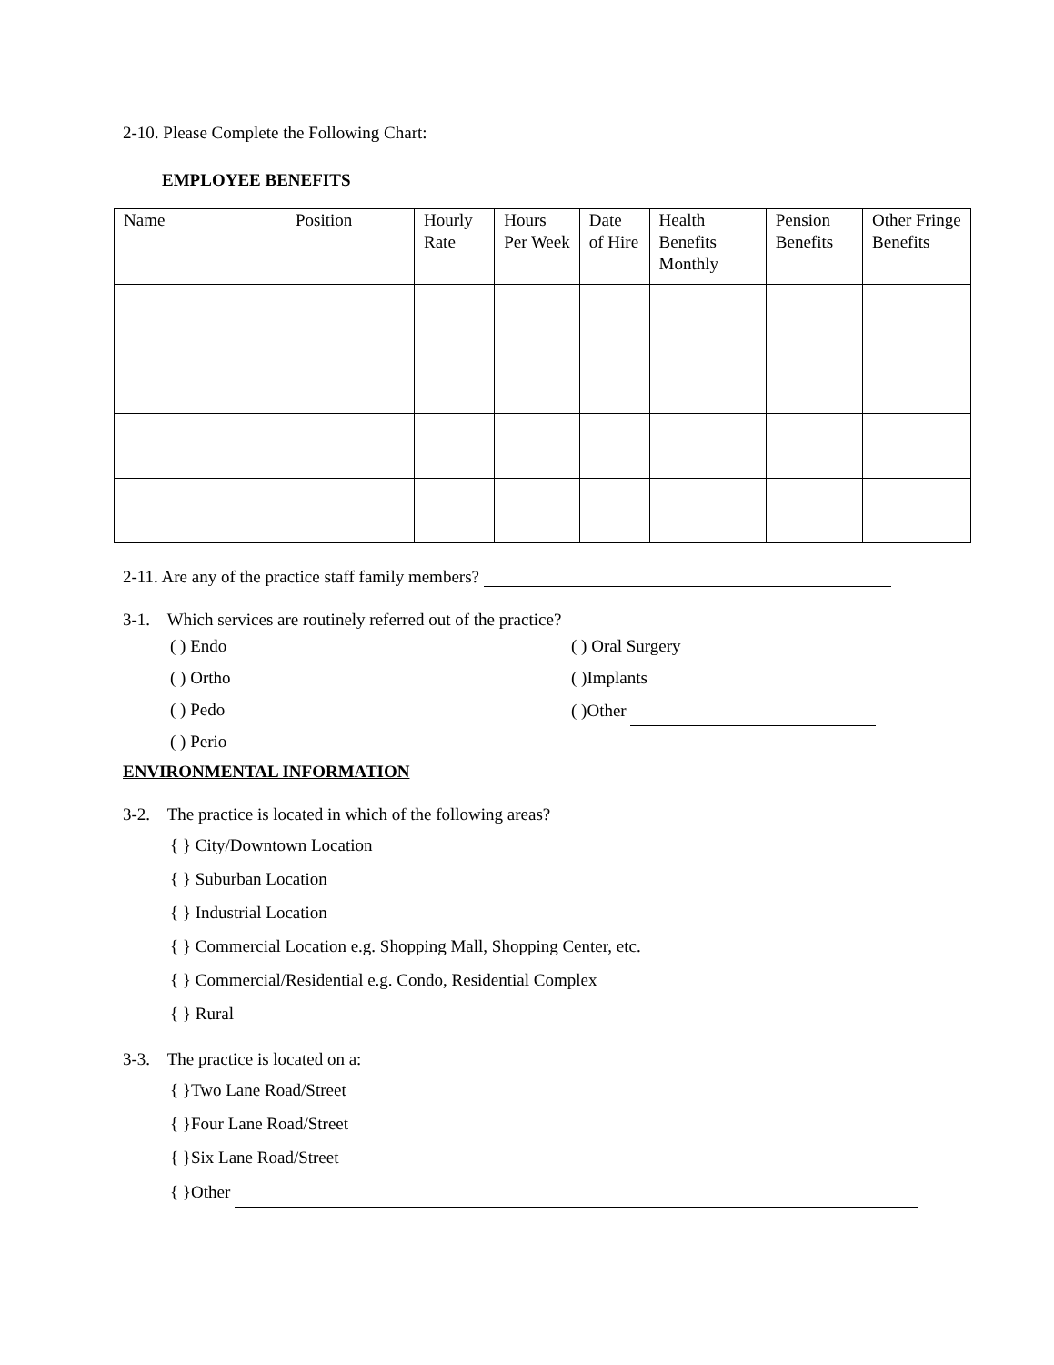2-10. Please Complete the Following Chart:
EMPLOYEE BENEFITS
| Name | Position | Hourly Rate | Hours Per Week | Date of Hire | Health Benefits Monthly | Pension Benefits | Other Fringe Benefits |
2-11. Are any of the practice staff family members?
3-1. Which services are routinely referred out of the practice?
( ) Endo ( ) Oral Surgery
( ) Ortho ( )Implants
( ) Pedo ( )Other
( ) Perio
ENVIRONMENTAL INFORMATION
3-2. The practice is located in which of the following areas?
{ } City/Downtown Location
{ } Suburban Location
{ } Industrial Location
{ } Commercial Location e.g. Shopping Mall, Shopping Center, etc.
{ } Commercial/Residential e.g. Condo, Residential Complex
{ } Rural
3-3. The practice is located on a:
{ }Two Lane Road/Street
{ }Four Lane Road/Street
{ }Six Lane Road/Street
{ }Other